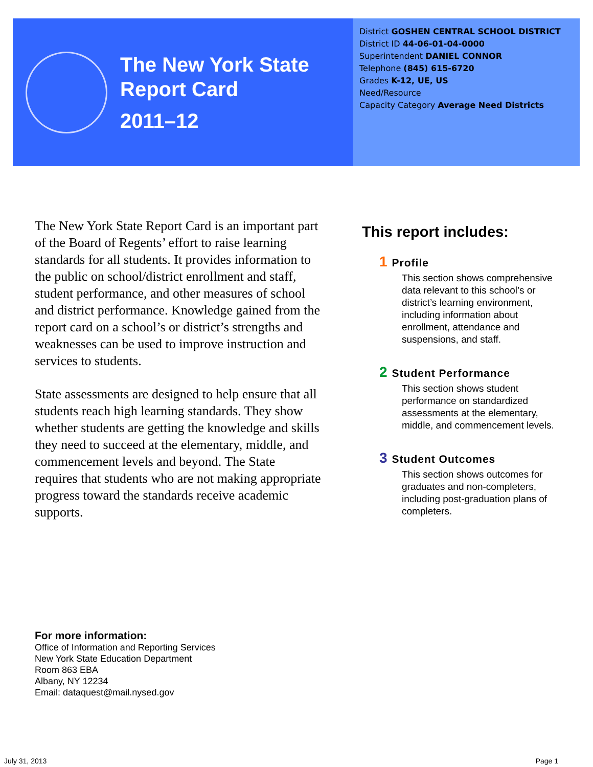The New York State
Report Card
2011–12
District GOSHEN CENTRAL SCHOOL DISTRICT
District ID 44-06-01-04-0000
Superintendent DANIEL CONNOR
Telephone (845) 615-6720
Grades K-12, UE, US
Need/Resource
Capacity Category Average Need Districts
The New York State Report Card is an important part of the Board of Regents’ effort to raise learning standards for all students. It provides information to the public on school/district enrollment and staff, student performance, and other measures of school and district performance. Knowledge gained from the report card on a school’s or district’s strengths and weaknesses can be used to improve instruction and services to students.
State assessments are designed to help ensure that all students reach high learning standards. They show whether students are getting the knowledge and skills they need to succeed at the elementary, middle, and commencement levels and beyond. The State requires that students who are not making appropriate progress toward the standards receive academic supports.
This report includes:
1 Profile
This section shows comprehensive data relevant to this school’s or district’s learning environment, including information about enrollment, attendance and suspensions, and staff.
2 Student Performance
This section shows student performance on standardized assessments at the elementary, middle, and commencement levels.
3 Student Outcomes
This section shows outcomes for graduates and non-completers, including post-graduation plans of completers.
For more information:
Office of Information and Reporting Services
New York State Education Department
Room 863 EBA
Albany, NY 12234
Email: dataquest@mail.nysed.gov
July 31, 2013 Page 1